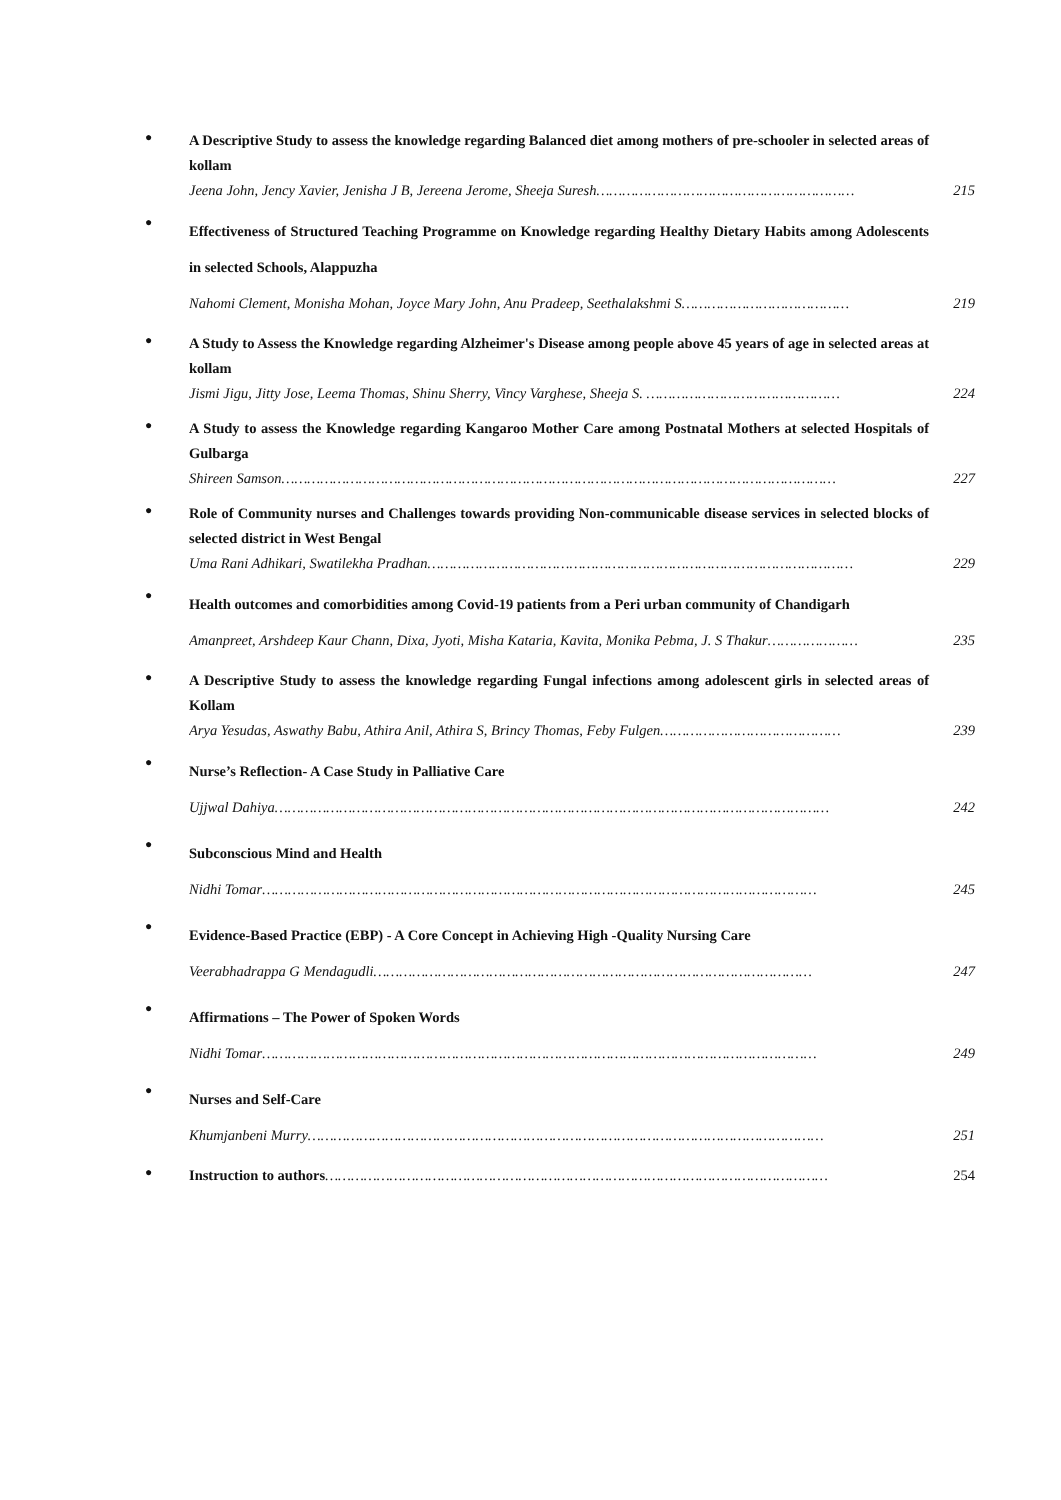●
A Descriptive Study to assess the knowledge regarding Balanced diet among mothers of pre-schooler in selected areas of kollam
Jeena John, Jency Xavier, Jenisha J B, Jereena Jerome, Sheeja Suresh…………………………………………………… 215
●
Effectiveness of Structured Teaching Programme on Knowledge regarding Healthy Dietary Habits among Adolescents in selected Schools, Alappuzha
Nahomi Clement, Monisha Mohan, Joyce Mary John, Anu Pradeep, Seethalakshmi S………………………………… 219
●
A Study to Assess the Knowledge regarding Alzheimer's Disease among people above 45 years of age in selected areas at kollam
Jismi Jigu, Jitty Jose, Leema Thomas, Shinu Sherry, Vincy Varghese, Sheeja S. ……………………………………… 224
●
A Study to assess the Knowledge regarding Kangaroo Mother Care among Postnatal Mothers at selected Hospitals of Gulbarga
Shireen Samson………………………………………………………………………………………………………………… 227
●
Role of Community nurses and Challenges towards providing Non-communicable disease services in selected blocks of selected district in West Bengal
Uma Rani Adhikari, Swatilekha Pradhan……………………………………………………………………………………… 229
●
Health outcomes and comorbidities among Covid-19 patients from a Peri urban community of Chandigarh
Amanpreet, Arshdeep Kaur Chann, Dixa, Jyoti, Misha Kataria, Kavita, Monika Pebma, J. S Thakur………………… 235
●
A Descriptive Study to assess the knowledge regarding Fungal infections among adolescent girls in selected areas of Kollam
Arya Yesudas, Aswathy Babu, Athira Anil, Athira S, Brincy Thomas, Feby Fulgen…………………………………… 239
●
Nurse’s Reflection- A Case Study in Palliative Care
Ujjwal Dahiya………………………………………………………………………………………………………………… 242
●
Subconscious Mind and Health
Nidhi Tomar………………………………………………………………………………………………………………… 245
●
Evidence-Based Practice (EBP) - A Core Concept in Achieving High -Quality Nursing Care
Veerabhadrappa G Mendagudli………………………………………………………………………………………… 247
●
Affirmations – The Power of Spoken Words
Nidhi Tomar………………………………………………………………………………………………………………… 249
●
Nurses and Self-Care
Khumjanbeni Murry………………………………………………………………………………………………………… 251
●
Instruction to authors……………………………………………………………………………………………………… 254